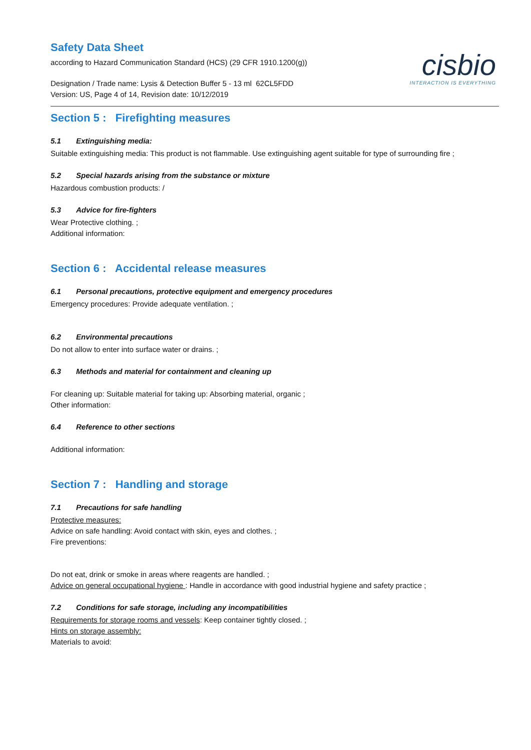Safety Data Sheet
according to Hazard Communication Standard (HCS) (29 CFR 1910.1200(g))
Designation / Trade name: Lysis & Detection Buffer 5 - 13 ml 62CL5FDD
Version: US, Page 4 of 14, Revision date: 10/12/2019
cisbio
INTERACTION IS EVERYTHING
Section 5 : Firefighting measures
5.1 Extinguishing media:
Suitable extinguishing media: This product is not flammable. Use extinguishing agent suitable for type of surrounding fire ;
5.2 Special hazards arising from the substance or mixture
Hazardous combustion products: /
5.3 Advice for fire-fighters
Wear Protective clothing. ;
Additional information:
Section 6 : Accidental release measures
6.1 Personal precautions, protective equipment and emergency procedures
Emergency procedures: Provide adequate ventilation. ;
6.2 Environmental precautions
Do not allow to enter into surface water or drains. ;
6.3 Methods and material for containment and cleaning up
For cleaning up: Suitable material for taking up: Absorbing material, organic ;
Other information:
6.4 Reference to other sections
Additional information:
Section 7 : Handling and storage
7.1 Precautions for safe handling
Protective measures:
Advice on safe handling: Avoid contact with skin, eyes and clothes. ;
Fire preventions:
Do not eat, drink or smoke in areas where reagents are handled. ;
Advice on general occupational hygiene : Handle in accordance with good industrial hygiene and safety practice ;
7.2 Conditions for safe storage, including any incompatibilities
Requirements for storage rooms and vessels: Keep container tightly closed. ;
Hints on storage assembly:
Materials to avoid: